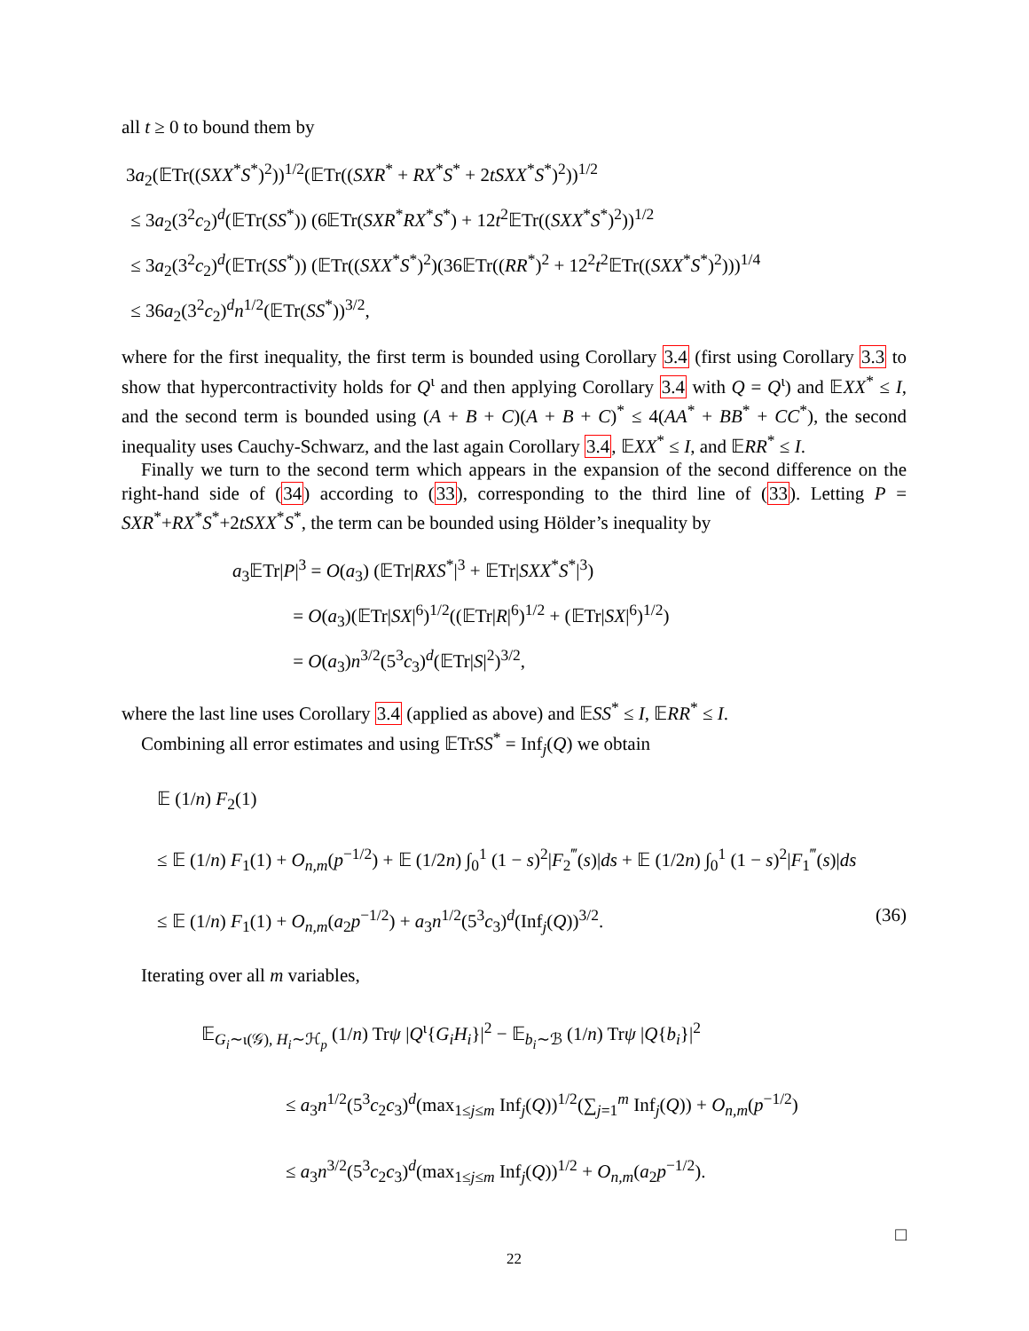all t ≥ 0 to bound them by
3a<sub>2</sub>(𝔼Tr((SXX<sup>*</sup>S<sup>*</sup>)<sup>2</sup>))<sup>1/2</sup>(𝔼Tr((SXR<sup>*</sup> + RX<sup>*</sup>S<sup>*</sup> + 2tSXX<sup>*</sup>S<sup>*</sup>)<sup>2</sup>))<sup>1/2</sup>
≤ 3a<sub>2</sub>(3<sup>2</sup>c<sub>2</sub>)<sup>d</sup>(𝔼Tr(SS<sup>*</sup>)) (6𝔼Tr(SXR<sup>*</sup>RX<sup>*</sup>S<sup>*</sup>) + 12t<sup>2</sup>𝔼Tr((SXX<sup>*</sup>S<sup>*</sup>)<sup>2</sup>))<sup>1/2</sup>
≤ 3a<sub>2</sub>(3<sup>2</sup>c<sub>2</sub>)<sup>d</sup>(𝔼Tr(SS<sup>*</sup>)) (𝔼Tr((SXX<sup>*</sup>S<sup>*</sup>)<sup>2</sup>)(36𝔼Tr((RR<sup>*</sup>)<sup>2</sup> + 12<sup>2</sup>t<sup>2</sup>𝔼Tr((SXX<sup>*</sup>S<sup>*</sup>)<sup>2</sup>)))<sup>1/4</sup>
≤ 36a<sub>2</sub>(3<sup>2</sup>c<sub>2</sub>)<sup>d</sup>n<sup>1/2</sup>(𝔼Tr(SS<sup>*</sup>))<sup>3/2</sup>,
where for the first inequality, the first term is bounded using Corollary 3.4 (first using Corollary 3.3 to show that hypercontractivity holds for Q<sup>ι</sup> and then applying Corollary 3.4 with Q = Q<sup>ι</sup>) and 𝔼XX<sup>*</sup> ≤ I, and the second term is bounded using (A + B + C)(A + B + C)<sup>*</sup> ≤ 4(AA<sup>*</sup> + BB<sup>*</sup> + CC<sup>*</sup>), the second inequality uses Cauchy-Schwarz, and the last again Corollary 3.4, 𝔼XX<sup>*</sup> ≤ I, and 𝔼RR<sup>*</sup> ≤ I.
Finally we turn to the second term which appears in the expansion of the second difference on the right-hand side of (34) according to (33), corresponding to the third line of (33). Letting P = SXR<sup>*</sup>+RX<sup>*</sup>S<sup>*</sup>+2tSXX<sup>*</sup>S<sup>*</sup>, the term can be bounded using Hölder’s inequality by
a<sub>3</sub>𝔼Tr|P|<sup>3</sup> = O(a<sub>3</sub>) (𝔼Tr|RXS<sup>*</sup>|<sup>3</sup> + 𝔼Tr|SXX<sup>*</sup>S<sup>*</sup>|<sup>3</sup>)
= O(a<sub>3</sub>)(𝔼Tr|SX|<sup>6</sup>)<sup>1/2</sup>((𝔼Tr|R|<sup>6</sup>)<sup>1/2</sup> + (𝔼Tr|SX|<sup>6</sup>)<sup>1/2</sup>)
= O(a<sub>3</sub>)n<sup>3/2</sup>(5<sup>3</sup>c<sub>3</sub>)<sup>d</sup>(𝔼Tr|S|<sup>2</sup>)<sup>3/2</sup>,
where the last line uses Corollary 3.4 (applied as above) and 𝔼SS<sup>*</sup> ≤ I, 𝔼RR<sup>*</sup> ≤ I.
Combining all error estimates and using 𝔼TrSS<sup>*</sup> = Inf<sub>j</sub>(Q) we obtain
𝔼 (1/n) F<sub>2</sub>(1)
≤ 𝔼 (1/n) F<sub>1</sub>(1) + O<sub>n,m</sub>(p<sup>−1/2</sup>) + 𝔼 (1/2n) ∫<sub>0</sub><sup>1</sup> (1 − s)<sup>2</sup>|F<sub>2</sub><sup>‴</sup>(s)|ds + 𝔼 (1/2n) ∫<sub>0</sub><sup>1</sup> (1 − s)<sup>2</sup>|F<sub>1</sub><sup>‴</sup>(s)|ds
≤ 𝔼 (1/n) F<sub>1</sub>(1) + O<sub>n,m</sub>(a<sub>2</sub>p<sup>−1/2</sup>) + a<sub>3</sub>n<sup>1/2</sup>(5<sup>3</sup>c<sub>3</sub>)<sup>d</sup>(Inf<sub>j</sub>(Q))<sup>3/2</sup>. (36)
Iterating over all m variables,
𝔼<sub>G<sub>i</sub>∼ι(𝒢), H<sub>i</sub>∼ℋ<sub>p</sub></sub> (1/n) Trψ |Q<sup>ι</sup>{G<sub>i</sub>H<sub>i</sub>}|<sup>2</sup> − 𝔼<sub>b<sub>i</sub>∼ℬ</sub> (1/n) Trψ |Q{b<sub>i</sub>}|<sup>2</sup>
≤ a<sub>3</sub>n<sup>1/2</sup>(5<sup>3</sup>c<sub>2</sub>c<sub>3</sub>)<sup>d</sup>(max<sub>1≤j≤m</sub> Inf<sub>j</sub>(Q))<sup>1/2</sup>(∑<sub>j=1</sub><sup>m</sup> Inf<sub>j</sub>(Q)) + O<sub>n,m</sub>(p<sup>−1/2</sup>)
≤ a<sub>3</sub>n<sup>3/2</sup>(5<sup>3</sup>c<sub>2</sub>c<sub>3</sub>)<sup>d</sup>(max<sub>1≤j≤m</sub> Inf<sub>j</sub>(Q))<sup>1/2</sup> + O<sub>n,m</sub>(a<sub>2</sub>p<sup>−1/2</sup>).
□
22